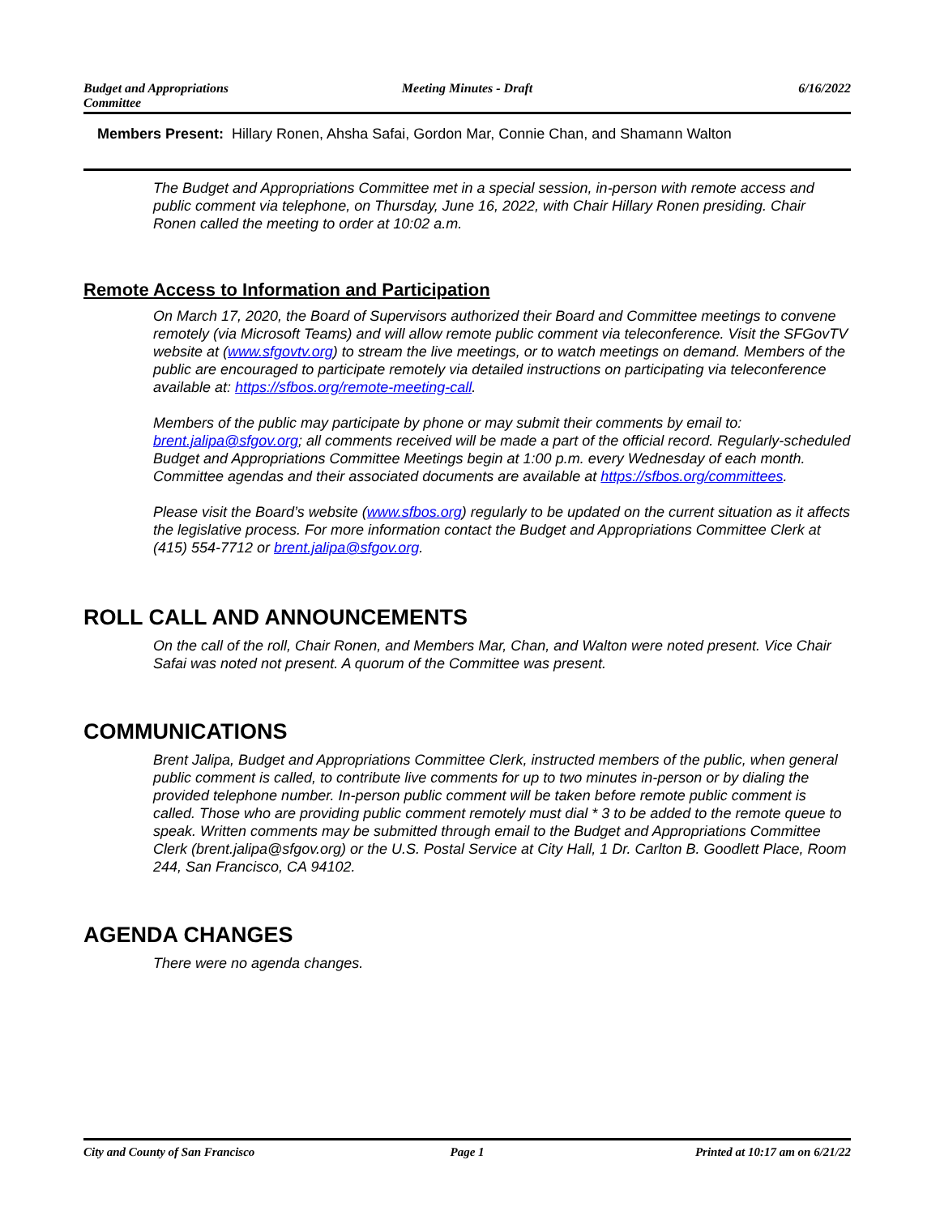Budget and Appropriations
Committee
Meeting Minutes - Draft 6/16/2022
Members Present: Hillary Ronen, Ahsha Safai, Gordon Mar, Connie Chan, and Shamann Walton
The Budget and Appropriations Committee met in a special session, in-person with remote access and public comment via telephone, on Thursday, June 16, 2022, with Chair Hillary Ronen presiding. Chair Ronen called the meeting to order at 10:02 a.m.
Remote Access to Information and Participation
On March 17, 2020, the Board of Supervisors authorized their Board and Committee meetings to convene remotely (via Microsoft Teams) and will allow remote public comment via teleconference. Visit the SFGovTV website at (www.sfgovtv.org) to stream the live meetings, or to watch meetings on demand. Members of the public are encouraged to participate remotely via detailed instructions on participating via teleconference available at: https://sfbos.org/remote-meeting-call.
Members of the public may participate by phone or may submit their comments by email to: brent.jalipa@sfgov.org; all comments received will be made a part of the official record. Regularly-scheduled Budget and Appropriations Committee Meetings begin at 1:00 p.m. every Wednesday of each month. Committee agendas and their associated documents are available at https://sfbos.org/committees.
Please visit the Board’s website (www.sfbos.org) regularly to be updated on the current situation as it affects the legislative process. For more information contact the Budget and Appropriations Committee Clerk at (415) 554-7712 or brent.jalipa@sfgov.org.
ROLL CALL AND ANNOUNCEMENTS
On the call of the roll, Chair Ronen, and Members Mar, Chan, and Walton were noted present. Vice Chair Safai was noted not present. A quorum of the Committee was present.
COMMUNICATIONS
Brent Jalipa, Budget and Appropriations Committee Clerk, instructed members of the public, when general public comment is called, to contribute live comments for up to two minutes in-person or by dialing the provided telephone number. In-person public comment will be taken before remote public comment is called. Those who are providing public comment remotely must dial * 3 to be added to the remote queue to speak. Written comments may be submitted through email to the Budget and Appropriations Committee Clerk (brent.jalipa@sfgov.org) or the U.S. Postal Service at City Hall, 1 Dr. Carlton B. Goodlett Place, Room 244, San Francisco, CA 94102.
AGENDA CHANGES
There were no agenda changes.
City and County of San Francisco
Page 1 Printed at 10:17 am on 6/21/22